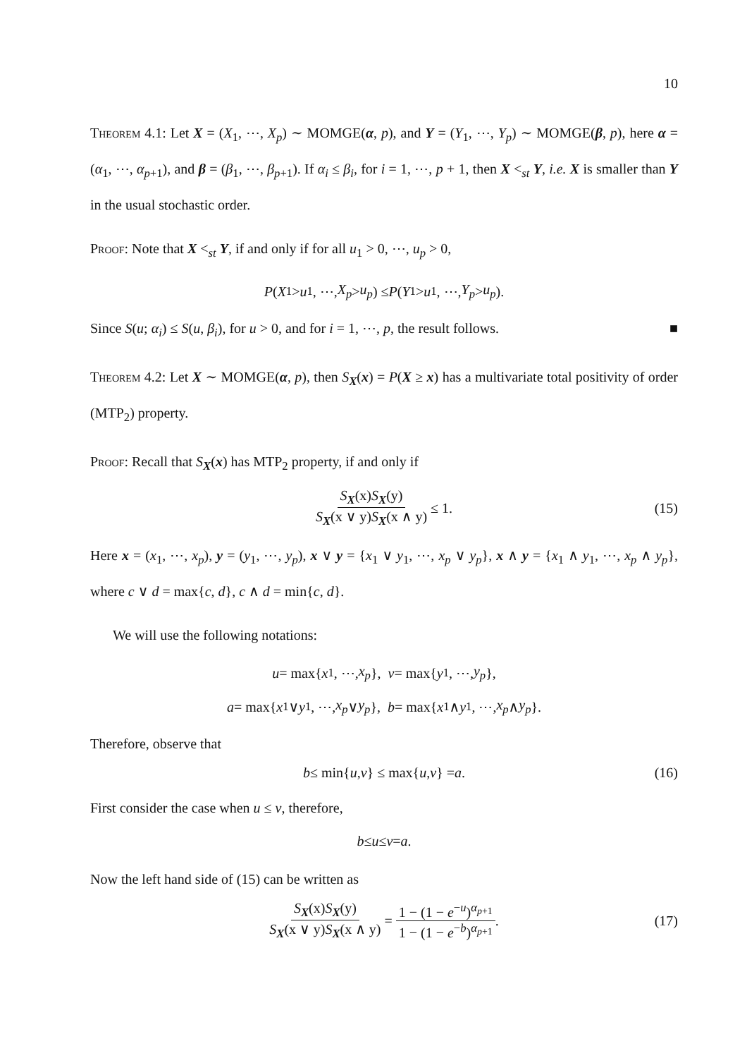10
Theorem 4.1: Let X = (X<sub>1</sub>, ⋯, X<sub>p</sub>) ∼ MOMGE(α, p), and Y = (Y<sub>1</sub>, ⋯, Y<sub>p</sub>) ∼ MOMGE(β, p), here α = (α<sub>1</sub>, ⋯, α<sub>p+1</sub>), and β = (β<sub>1</sub>, ⋯, β<sub>p+1</sub>). If α<sub>i</sub> ≤ β<sub>i</sub>, for i = 1, ⋯, p + 1, then X <<sub>st</sub> Y, i.e. X is smaller than Y in the usual stochastic order.
Proof: Note that X <<sub>st</sub> Y, if and only if for all u<sub>1</sub> > 0, ⋯, u<sub>p</sub> > 0,
P (X<sub>1</sub> > u<sub>1</sub>, ⋯, X<sub>p</sub> > u<sub>p</sub>) ≤ P (Y<sub>1</sub> > u<sub>1</sub>, ⋯, Y<sub>p</sub> > u<sub>p</sub>).
Since S(u; α<sub>i</sub>) ≤ S(u, β<sub>i</sub>), for u > 0, and for i = 1, ⋯, p, the result follows. ■
Theorem 4.2: Let X ∼ MOMGE(α, p), then S<sub>X</sub>(x) = P(X ≥ x) has a multivariate total positivity of order (MTP<sub>2</sub>) property.
Proof: Recall that S<sub>X</sub>(x) has MTP<sub>2</sub> property, if and only if
S<sub>X</sub>(x)S<sub>X</sub>(y) S<sub>X</sub>(x ∨ y)S<sub>X</sub>(x ∧ y) ≤ 1. (15)
Here x = (x<sub>1</sub>, ⋯, x<sub>p</sub>), y = (y<sub>1</sub>, ⋯, y<sub>p</sub>), x ∨ y = {x<sub>1</sub> ∨ y<sub>1</sub>, ⋯, x<sub>p</sub> ∨ y<sub>p</sub>}, x ∧ y = {x<sub>1</sub> ∧ y<sub>1</sub>, ⋯, x<sub>p</sub> ∧ y<sub>p</sub>}, where c ∨ d = max{c, d}, c ∧ d = min{c, d}.
We will use the following notations:
u = max{ x<sub>1</sub>, ⋯, x<sub>p</sub> }, v = max{ y<sub>1</sub>, ⋯, y<sub>p</sub> },
a = max{ x<sub>1</sub> ∨ y<sub>1</sub>, ⋯, x<sub>p</sub> ∨ y<sub>p</sub> }, b = max{ x<sub>1</sub> ∧ y<sub>1</sub>, ⋯, x<sub>p</sub> ∧ y<sub>p</sub> }.
Therefore, observe that
b ≤ min{ u, v } ≤ max{ u, v } = a. (16)
First consider the case when u ≤ v, therefore,
b ≤ u ≤ v = a.
Now the left hand side of (15) can be written as
S<sub>X</sub>(x)S<sub>X</sub>(y) S<sub>X</sub>(x ∨ y)S<sub>X</sub>(x ∧ y) = 1 − (1 − e<sup>−u</sup>)<sup>α<sub>p+1</sub></sup> 1 − (1 − e<sup>−b</sup>)<sup>α<sub>p+1</sub></sup>. (17)